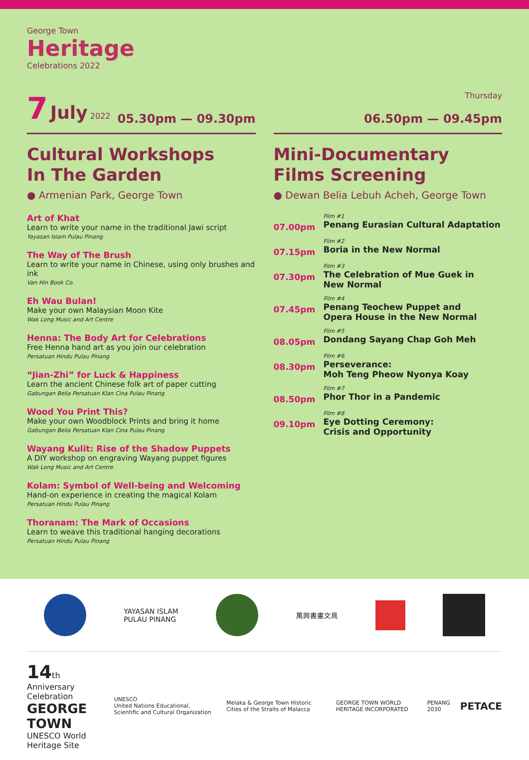George Town
Heritage
Celebrations 2022
7 July 2022
05.30pm — 09.30pm
Cultural Workshops
In The Garden
● Armenian Park, George Town
Art of Khat
Learn to write your name in the traditional Jawi script
Yayasan Islam Pulau Pinang
The Way of The Brush
Learn to write your name in Chinese, using only brushes and ink
Van Hin Book Co.
Eh Wau Bulan!
Make your own Malaysian Moon Kite
Wak Long Music and Art Centre
Henna: The Body Art for Celebrations
Free Henna hand art as you join our celebration
Persatuan Hindu Pulau Pinang
“Jian-Zhi” for Luck & Happiness
Learn the ancient Chinese folk art of paper cutting
Gabungan Belia Persatuan Klan Cina Pulau Pinang
Wood You Print This?
Make your own Woodblock Prints and bring it home
Gabungan Belia Persatuan Klan Cina Pulau Pinang
Wayang Kulit: Rise of the Shadow Puppets
A DIY workshop on engraving Wayang puppet figures
Wak Long Music and Art Centre
Kolam: Symbol of Well-being and Welcoming
Hand-on experience in creating the magical Kolam
Persatuan Hindu Pulau Pinang
Thoranam: The Mark of Occasions
Learn to weave this traditional hanging decorations
Persatuan Hindu Pulau Pinang
Thursday
06.50pm — 09.45pm
Mini-Documentary
Films Screening
● Dewan Belia Lebuh Acheh, George Town
07.00pm
Film #1
Penang Eurasian Cultural Adaptation
07.15pm
Film #2
Boria in the New Normal
07.30pm
Film #3
The Celebration of Mue Guek in
New Normal
07.45pm
Film #4
Penang Teochew Puppet and
Opera House in the New Normal
08.05pm
Film #5
Dondang Sayang Chap Goh Meh
08.30pm
Film #6
Perseverance:
Moh Teng Pheow Nyonya Koay
08.50pm
Film #7
Phor Thor in a Pandemic
09.10pm
Film #8
Eye Dotting Ceremony:
Crisis and Opportunity
YAYASAN ISLAM
PULAU PINANG 萬興書畫文具
14th Anniversary Celebration
GEORGE TOWN
UNESCO World Heritage Site UNESCO
United Nations Educational, Scientific and Cultural Organization Melaka & George Town Historic Cities of the Straits of Malacca GEORGE TOWN WORLD HERITAGE INCORPORATED PENANG 2030 PETACE